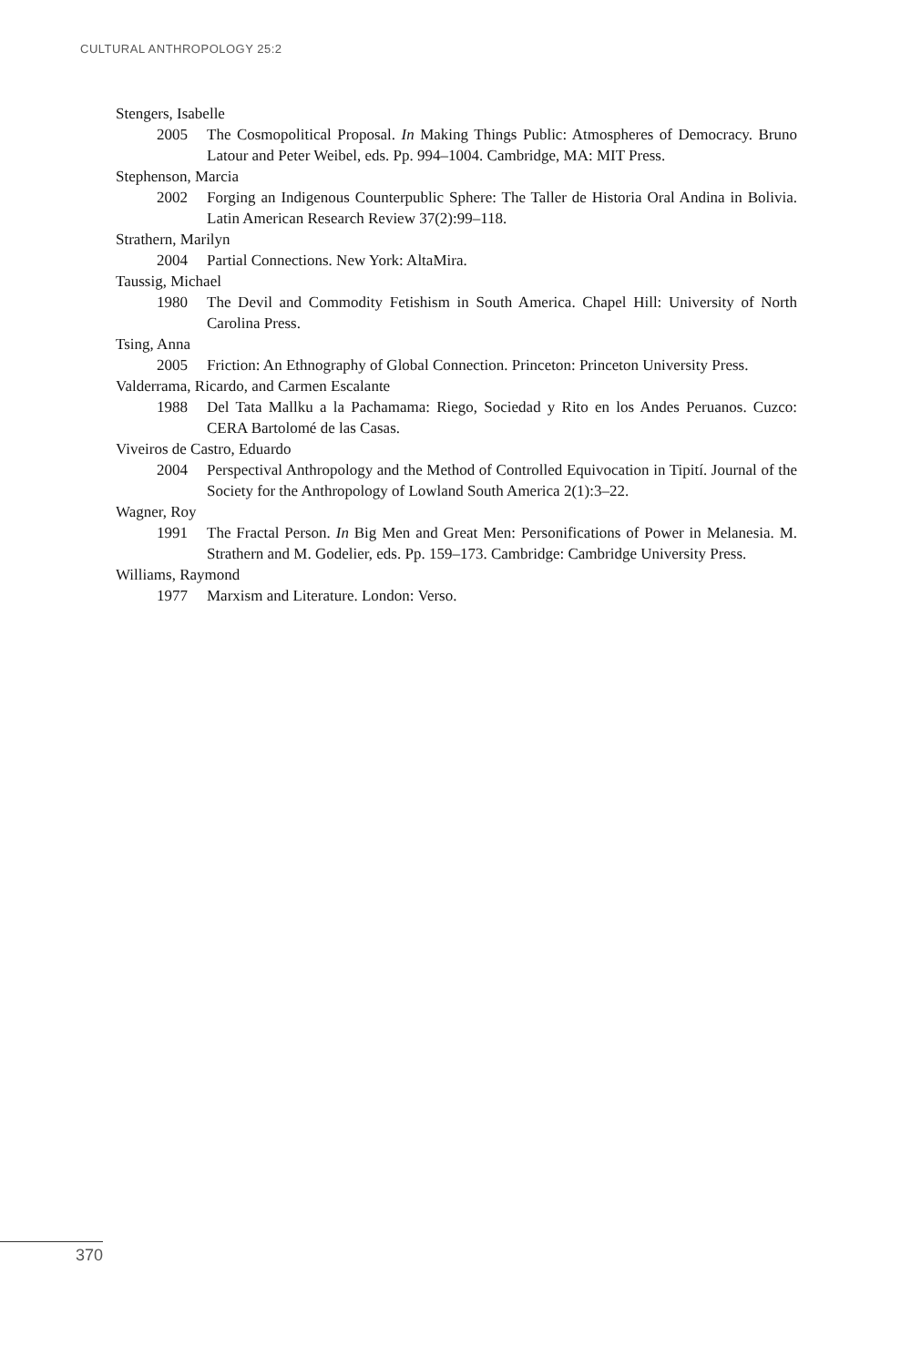CULTURAL ANTHROPOLOGY 25:2
Stengers, Isabelle
2005 The Cosmopolitical Proposal. In Making Things Public: Atmospheres of Democracy. Bruno Latour and Peter Weibel, eds. Pp. 994–1004. Cambridge, MA: MIT Press.
Stephenson, Marcia
2002 Forging an Indigenous Counterpublic Sphere: The Taller de Historia Oral Andina in Bolivia. Latin American Research Review 37(2):99–118.
Strathern, Marilyn
2004 Partial Connections. New York: AltaMira.
Taussig, Michael
1980 The Devil and Commodity Fetishism in South America. Chapel Hill: University of North Carolina Press.
Tsing, Anna
2005 Friction: An Ethnography of Global Connection. Princeton: Princeton University Press.
Valderrama, Ricardo, and Carmen Escalante
1988 Del Tata Mallku a la Pachamama: Riego, Sociedad y Rito en los Andes Peruanos. Cuzco: CERA Bartolomé de las Casas.
Viveiros de Castro, Eduardo
2004 Perspectival Anthropology and the Method of Controlled Equivocation in Tipití. Journal of the Society for the Anthropology of Lowland South America 2(1):3–22.
Wagner, Roy
1991 The Fractal Person. In Big Men and Great Men: Personifications of Power in Melanesia. M. Strathern and M. Godelier, eds. Pp. 159–173. Cambridge: Cambridge University Press.
Williams, Raymond
1977 Marxism and Literature. London: Verso.
370